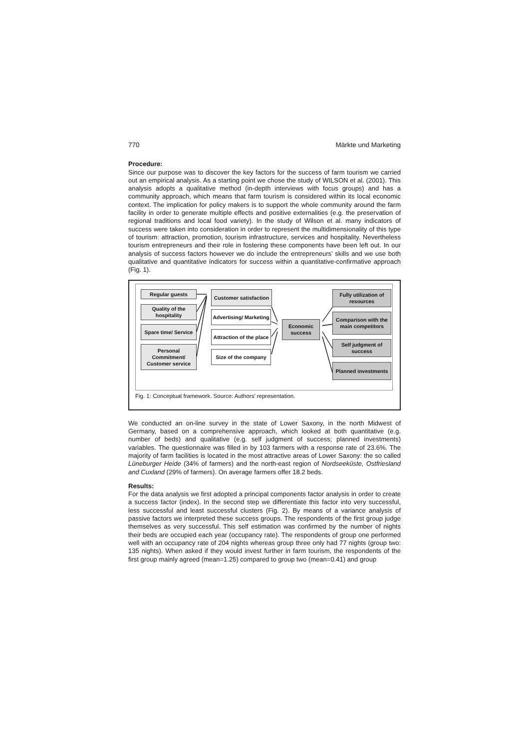770 Märkte und Marketing
Procedure:
Since our purpose was to discover the key factors for the success of farm tourism we carried out an empirical analysis. As a starting point we chose the study of WILSON et al. (2001). This analysis adopts a qualitative method (in-depth interviews with focus groups) and has a community approach, which means that farm tourism is considered within its local economic context. The implication for policy makers is to support the whole community around the farm facility in order to generate multiple effects and positive externalities (e.g. the preservation of regional traditions and local food variety). In the study of Wilson et al. many indicators of success were taken into consideration in order to represent the multidimensionality of this type of tourism: attraction, promotion, tourism infrastructure, services and hospitality. Nevertheless tourism entrepreneurs and their role in fostering these components have been left out. In our analysis of success factors however we do include the entrepreneurs’ skills and we use both qualitative and quantitative indicators for success within a quantitative-confirmative approach (Fig. 1).
Regular guests
Quality of the hospitality
Spare time/ Service
Personal Commitment/ Customer service
Customer satisfaction
Advertising/ Marketing
Attraction of the place
Size of the company
Economic success
Fully utilization of resources
Comparison with the main competitors
Self judgment of success
Planned investments
Fig. 1: Conceptual framework. Source: Authors’ representation.
We conducted an on-line survey in the state of Lower Saxony, in the north Midwest of Germany, based on a comprehensive approach, which looked at both quantitative (e.g. number of beds) and qualitative (e.g. self judgment of success; planned investments) variables. The questionnaire was filled in by 103 farmers with a response rate of 23.6%. The majority of farm facilities is located in the most attractive areas of Lower Saxony: the so called Lüneburger Heide (34% of farmers) and the north-east region of Nordseeküste, Ostfriesland and Cuxland (29% of farmers). On average farmers offer 18.2 beds.
Results:
For the data analysis we first adopted a principal components factor analysis in order to create a success factor (index). In the second step we differentiate this factor into very successful, less successful and least successful clusters (Fig. 2). By means of a variance analysis of passive factors we interpreted these success groups. The respondents of the first group judge themselves as very successful. This self estimation was confirmed by the number of nights their beds are occupied each year (occupancy rate). The respondents of group one performed well with an occupancy rate of 204 nights whereas group three only had 77 nights (group two: 135 nights). When asked if they would invest further in farm tourism, the respondents of the first group mainly agreed (mean=1.25) compared to group two (mean=0.41) and group